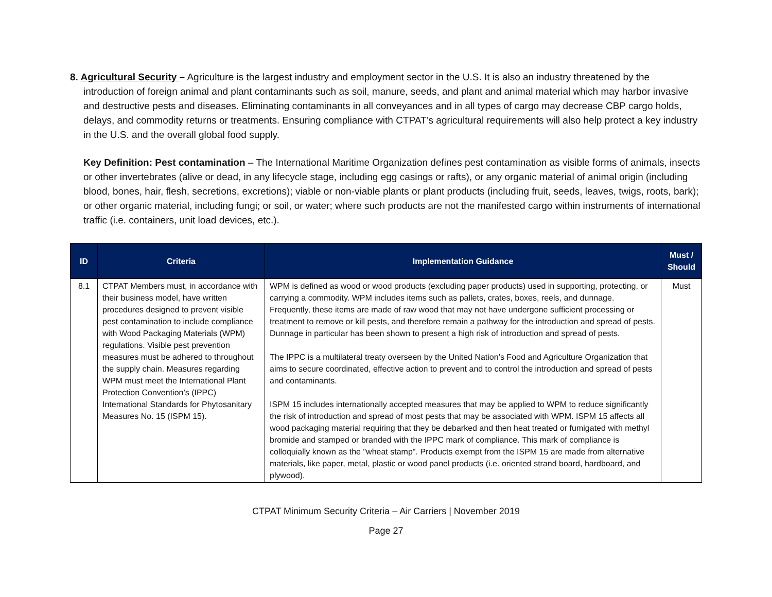8. Agricultural Security – Agriculture is the largest industry and employment sector in the U.S. It is also an industry threatened by the introduction of foreign animal and plant contaminants such as soil, manure, seeds, and plant and animal material which may harbor invasive and destructive pests and diseases. Eliminating contaminants in all conveyances and in all types of cargo may decrease CBP cargo holds, delays, and commodity returns or treatments. Ensuring compliance with CTPAT’s agricultural requirements will also help protect a key industry in the U.S. and the overall global food supply.
Key Definition: Pest contamination – The International Maritime Organization defines pest contamination as visible forms of animals, insects or other invertebrates (alive or dead, in any lifecycle stage, including egg casings or rafts), or any organic material of animal origin (including blood, bones, hair, flesh, secretions, excretions); viable or non-viable plants or plant products (including fruit, seeds, leaves, twigs, roots, bark); or other organic material, including fungi; or soil, or water; where such products are not the manifested cargo within instruments of international traffic (i.e. containers, unit load devices, etc.).
| ID | Criteria | Implementation Guidance | Must / Should |
| --- | --- | --- | --- |
| 8.1 | CTPAT Members must, in accordance with their business model, have written procedures designed to prevent visible pest contamination to include compliance with Wood Packaging Materials (WPM) regulations. Visible pest prevention measures must be adhered to throughout the supply chain. Measures regarding WPM must meet the International Plant Protection Convention’s (IPPC) International Standards for Phytosanitary Measures No. 15 (ISPM 15). | WPM is defined as wood or wood products (excluding paper products) used in supporting, protecting, or carrying a commodity. WPM includes items such as pallets, crates, boxes, reels, and dunnage. Frequently, these items are made of raw wood that may not have undergone sufficient processing or treatment to remove or kill pests, and therefore remain a pathway for the introduction and spread of pests. Dunnage in particular has been shown to present a high risk of introduction and spread of pests. The IPPC is a multilateral treaty overseen by the United Nation’s Food and Agriculture Organization that aims to secure coordinated, effective action to prevent and to control the introduction and spread of pests and contaminants. ISPM 15 includes internationally accepted measures that may be applied to WPM to reduce significantly the risk of introduction and spread of most pests that may be associated with WPM. ISPM 15 affects all wood packaging material requiring that they be debarked and then heat treated or fumigated with methyl bromide and stamped or branded with the IPPC mark of compliance. This mark of compliance is colloquially known as the "wheat stamp". Products exempt from the ISPM 15 are made from alternative materials, like paper, metal, plastic or wood panel products (i.e. oriented strand board, hardboard, and plywood). | Must |
CTPAT Minimum Security Criteria – Air Carriers | November 2019
Page 27